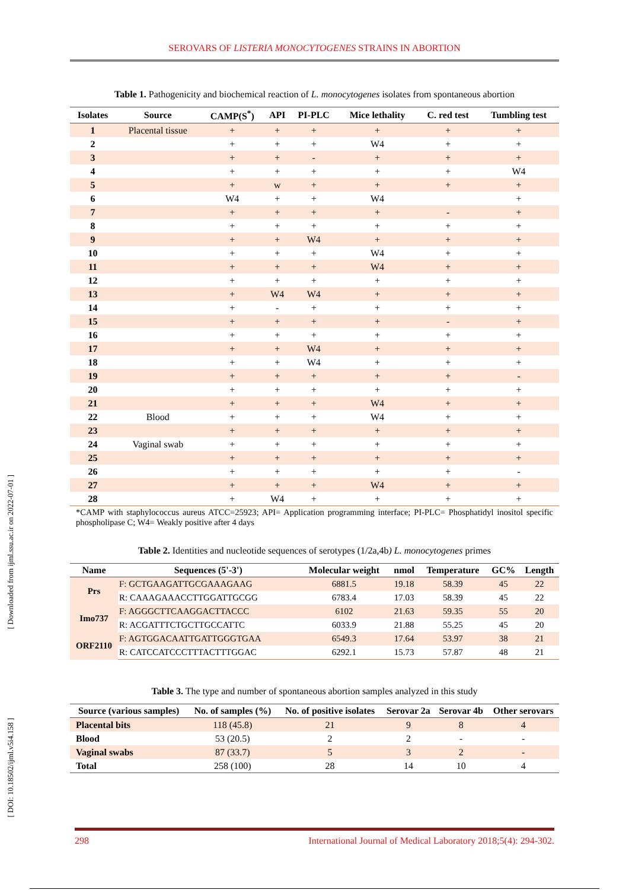SEROVARS OF LISTERIA MONOCYTOGENES STRAINS IN ABORTION
Table 1. Pathogenicity and biochemical reaction of L. monocytogenes isolates from spontaneous abortion
| Isolates | Source | CAMP(S<sup>*</sup>) | API | PI-PLC | Mice lethality | C. red test | Tumbling test |
| --- | --- | --- | --- | --- | --- | --- | --- |
| 1 | Placental tissue | + | + | + | + | + | + |
| 2 | | + | + | + | W4 | + | + |
| 3 | | + | + | - | + | + | + |
| 4 | | + | + | + | + | + | W4 |
| 5 | | + | w | + | + | + | + |
| 6 | | W4 | + | + | W4 | | + |
| 7 | | + | + | + | + | - | + |
| 8 | | + | + | + | + | + | + |
| 9 | | + | + | W4 | + | + | + |
| 10 | | + | + | + | W4 | + | + |
| 11 | | + | + | + | W4 | + | + |
| 12 | | + | + | + | + | + | + |
| 13 | | + | W4 | W4 | + | + | + |
| 14 | | + | - | + | + | + | + |
| 15 | | + | + | + | + | - | + |
| 16 | | + | + | + | + | + | + |
| 17 | | + | + | W4 | + | + | + |
| 18 | | + | + | W4 | + | + | + |
| 19 | | + | + | + | + | + | - |
| 20 | | + | + | + | + | + | + |
| 21 | | + | + | + | W4 | + | + |
| 22 | Blood | + | + | + | W4 | + | + |
| 23 | | + | + | + | + | + | + |
| 24 | Vaginal swab | + | + | + | + | + | + |
| 25 | | + | + | + | + | + | + |
| 26 | | + | + | + | + | + | - |
| 27 | | + | + | + | W4 | + | + |
| 28 | | + | W4 | + | + | + | + |
*CAMP with staphylococcus aureus ATCC=25923; API= Application programming interface; PI-PLC= Phosphatidyl inositol specific phospholipase C; W4= Weakly positive after 4 days
Table 2. Identities and nucleotide sequences of serotypes (1/2a,4b) L. monocytogenes primes
| Name | Sequences (5'-3') | Molecular weight | nmol | Temperature | GC% | Length |
| --- | --- | --- | --- | --- | --- | --- |
| Prs | F: GCTGAAGATTGCGAAAGAAG | 6881.5 | 19.18 | 58.39 | 45 | 22 |
| | R: CAAAGAAACCTTGGATTGCGG | 6783.4 | 17.03 | 58.39 | 45 | 22 |
| Imo737 | F: AGGGCTTCAAGGACTTACCC | 6102 | 21.63 | 59.35 | 55 | 20 |
| | R: ACGATTTCTGCTTGCCATTC | 6033.9 | 21.88 | 55.25 | 45 | 20 |
| ORF2110 | F: AGTGGACAATTGATTGGGTGAA | 6549.3 | 17.64 | 53.97 | 38 | 21 |
| | R: CATCCATCCCTTTACTTTGGAC | 6292.1 | 15.73 | 57.87 | 48 | 21 |
Table 3. The type and number of spontaneous abortion samples analyzed in this study
| Source (various samples) | No. of samples (%) | No. of positive isolates | Serovar 2a | Serovar 4b | Other serovars |
| --- | --- | --- | --- | --- | --- |
| Placental bits | 118 (45.8) | 21 | 9 | 8 | 4 |
| Blood | 53 (20.5) | 2 | 2 | - | - |
| Vaginal swabs | 87 (33.7) | 5 | 3 | 2 | - |
| Total | 258 (100) | 28 | 14 | 10 | 4 |
[ Downloaded from ijml.ssu.ac.ir on 2022-07-01 ]
[ DOI: 10.18502/ijml.v5i4.158 ]
298 International Journal of Medical Laboratory 2018;5(4): 294-302.